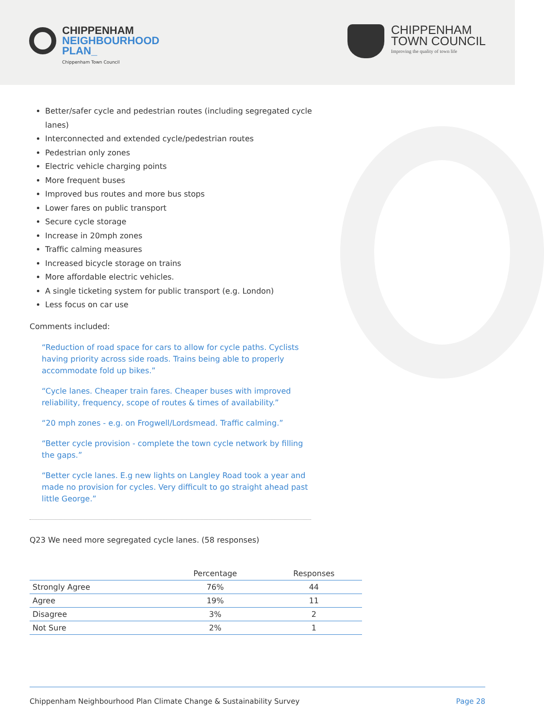CHIPPENHAM
NEIGHBOURHOOD
PLAN_
Chippenham Town Council
CHIPPENHAM
TOWN COUNCIL
Improving the quality of town life
Better/safer cycle and pedestrian routes (including segregated cycle lanes)
Interconnected and extended cycle/pedestrian routes
Pedestrian only zones
Electric vehicle charging points
More frequent buses
Improved bus routes and more bus stops
Lower fares on public transport
Secure cycle storage
Increase in 20mph zones
Traffic calming measures
Increased bicycle storage on trains
More affordable electric vehicles.
A single ticketing system for public transport (e.g. London)
Less focus on car use
Comments included:
“Reduction of road space for cars to allow for cycle paths. Cyclists having priority across side roads. Trains being able to properly accommodate fold up bikes.”
“Cycle lanes. Cheaper train fares. Cheaper buses with improved reliability, frequency, scope of routes & times of availability.”
“20 mph zones - e.g. on Frogwell/Lordsmead. Traffic calming.”
“Better cycle provision - complete the town cycle network by filling the gaps.”
“Better cycle lanes. E.g new lights on Langley Road took a year and made no provision for cycles. Very difficult to go straight ahead past little George.”
Q23 We need more segregated cycle lanes. (58 responses)
| | Percentage | Responses |
| --- | --- | --- |
| Strongly Agree | 76% | 44 |
| Agree | 19% | 11 |
| Disagree | 3% | 2 |
| Not Sure | 2% | 1 |
Chippenham Neighbourhood Plan Climate Change & Sustainability Survey Page 28